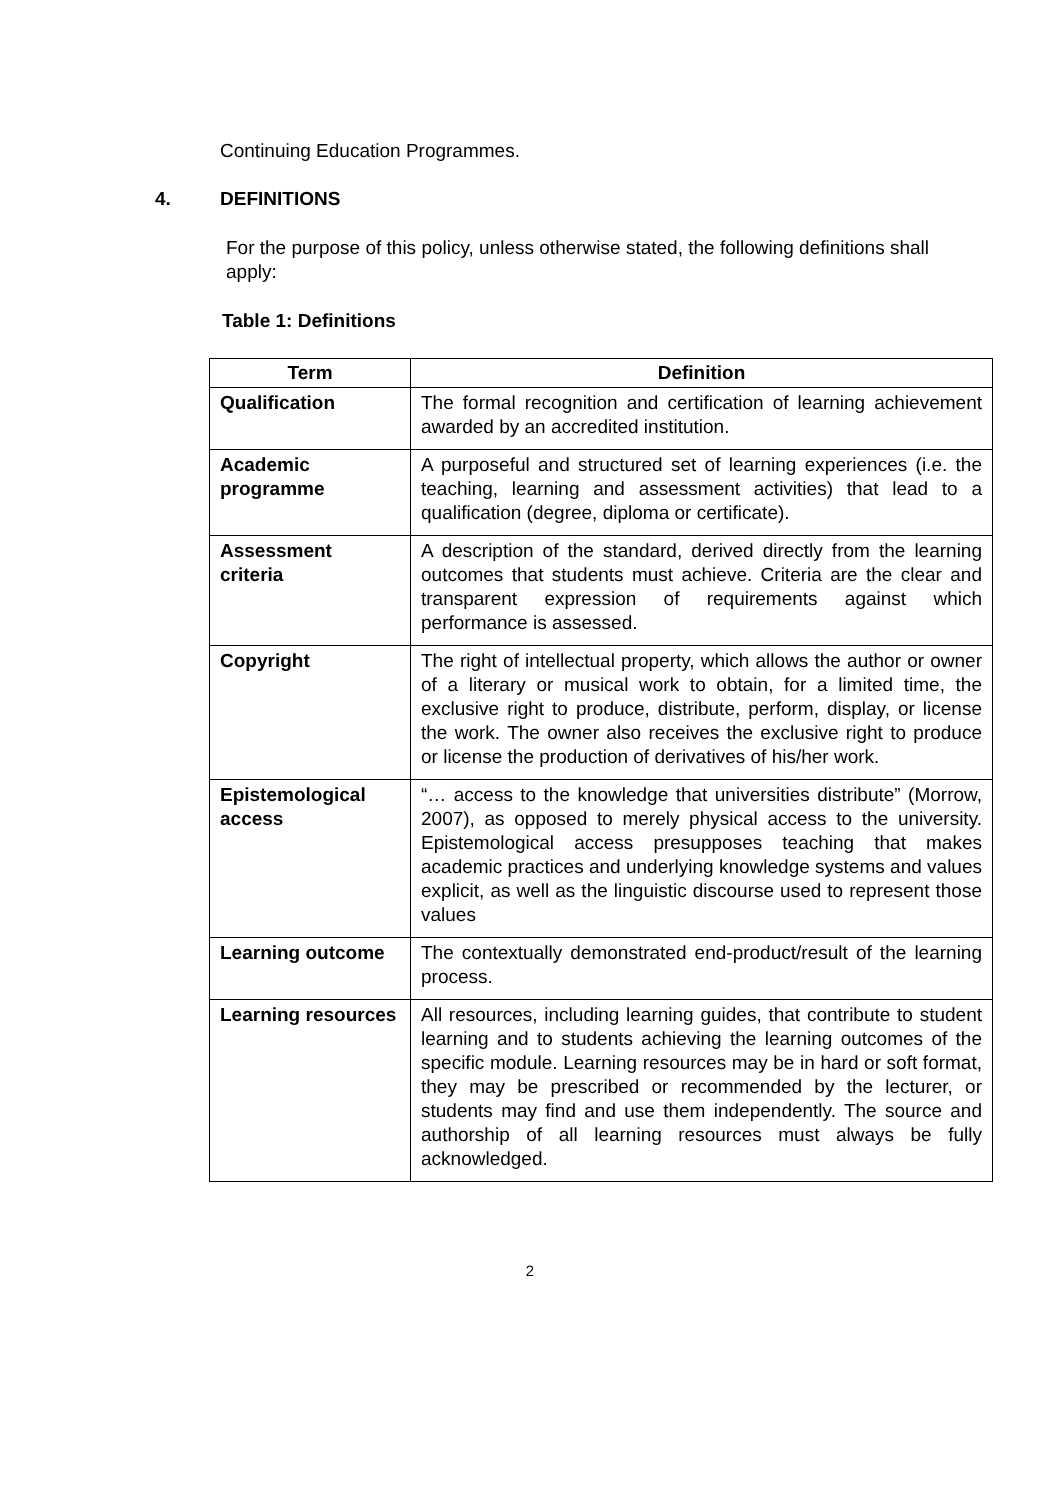Continuing Education Programmes.
4. DEFINITIONS
For the purpose of this policy, unless otherwise stated, the following definitions shall apply:
Table 1: Definitions
| Term | Definition |
| --- | --- |
| Qualification | The formal recognition and certification of learning achievement awarded by an accredited institution. |
| Academic programme | A purposeful and structured set of learning experiences (i.e. the teaching, learning and assessment activities) that lead to a qualification (degree, diploma or certificate). |
| Assessment criteria | A description of the standard, derived directly from the learning outcomes that students must achieve. Criteria are the clear and transparent expression of requirements against which performance is assessed. |
| Copyright | The right of intellectual property, which allows the author or owner of a literary or musical work to obtain, for a limited time, the exclusive right to produce, distribute, perform, display, or license the work. The owner also receives the exclusive right to produce or license the production of derivatives of his/her work. |
| Epistemological access | “… access to the knowledge that universities distribute” (Morrow, 2007), as opposed to merely physical access to the university. Epistemological access presupposes teaching that makes academic practices and underlying knowledge systems and values explicit, as well as the linguistic discourse used to represent those values |
| Learning outcome | The contextually demonstrated end-product/result of the learning process. |
| Learning resources | All resources, including learning guides, that contribute to student learning and to students achieving the learning outcomes of the specific module. Learning resources may be in hard or soft format, they may be prescribed or recommended by the lecturer, or students may find and use them independently. The source and authorship of all learning resources must always be fully acknowledged. |
2